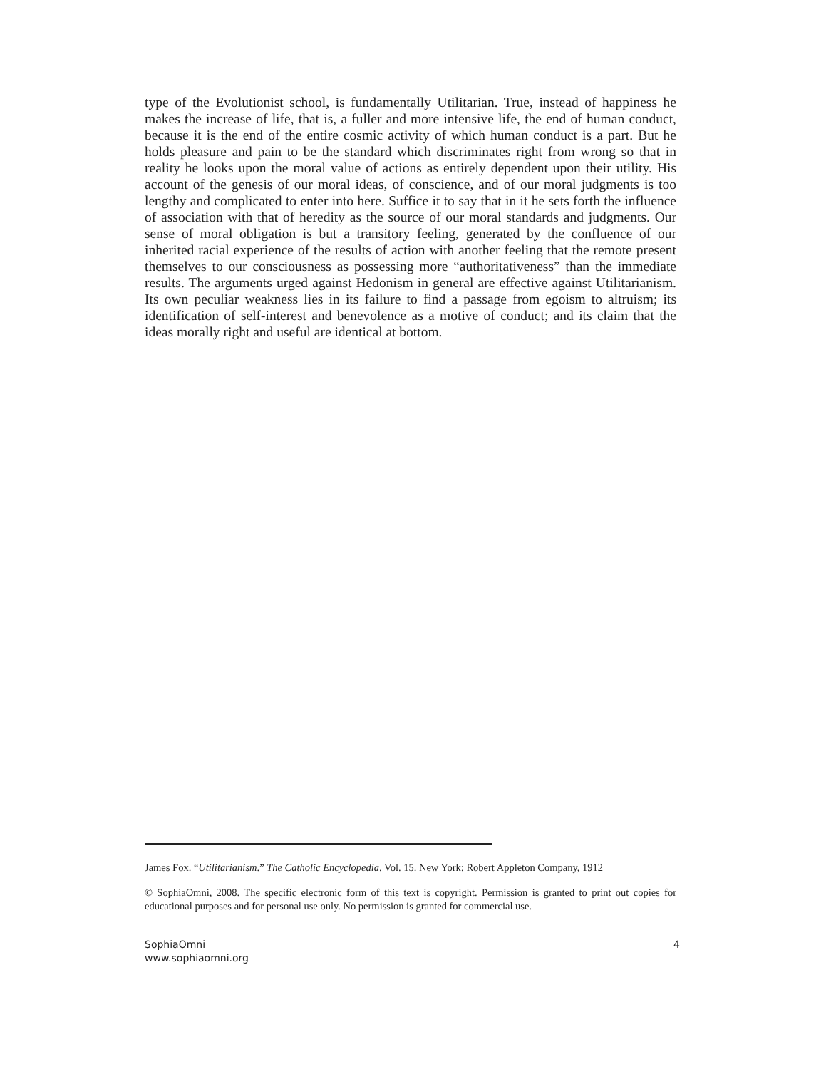type of the Evolutionist school, is fundamentally Utilitarian. True, instead of happiness he makes the increase of life, that is, a fuller and more intensive life, the end of human conduct, because it is the end of the entire cosmic activity of which human conduct is a part. But he holds pleasure and pain to be the standard which discriminates right from wrong so that in reality he looks upon the moral value of actions as entirely dependent upon their utility. His account of the genesis of our moral ideas, of conscience, and of our moral judgments is too lengthy and complicated to enter into here. Suffice it to say that in it he sets forth the influence of association with that of heredity as the source of our moral standards and judgments. Our sense of moral obligation is but a transitory feeling, generated by the confluence of our inherited racial experience of the results of action with another feeling that the remote present themselves to our consciousness as possessing more “authoritativeness” than the immediate results. The arguments urged against Hedonism in general are effective against Utilitarianism. Its own peculiar weakness lies in its failure to find a passage from egoism to altruism; its identification of self-interest and benevolence as a motive of conduct; and its claim that the ideas morally right and useful are identical at bottom.
James Fox. “Utilitarianism.” The Catholic Encyclopedia. Vol. 15. New York: Robert Appleton Company, 1912
© SophiaOmni, 2008. The specific electronic form of this text is copyright. Permission is granted to print out copies for educational purposes and for personal use only. No permission is granted for commercial use.
SophiaOmni
www.sophiaomni.org
4